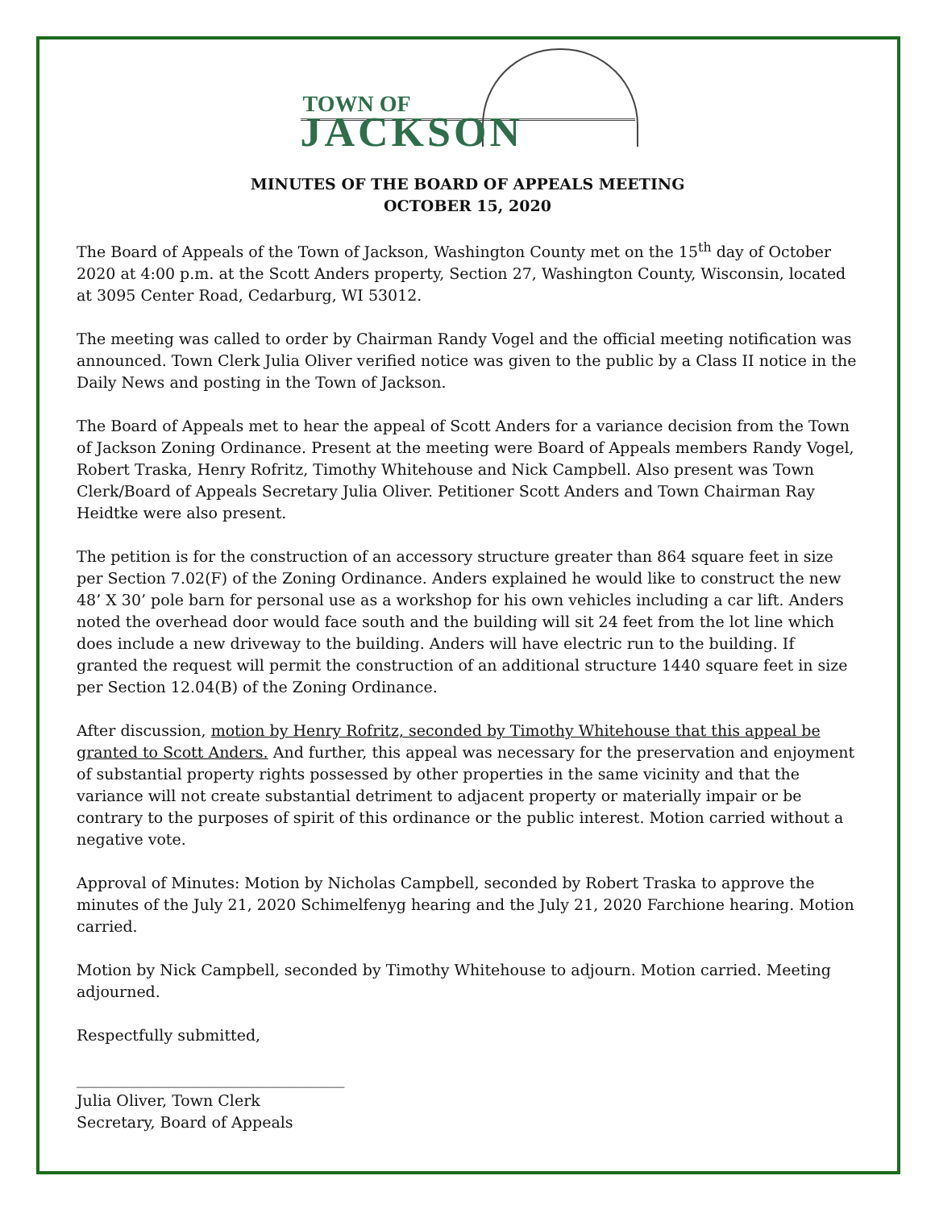TOWN OF
JACKSON
MINUTES OF THE BOARD OF APPEALS MEETING
OCTOBER 15, 2020
The Board of Appeals of the Town of Jackson, Washington County met on the 15<sup>th</sup> day of October 2020 at 4:00 p.m. at the Scott Anders property, Section 27, Washington County, Wisconsin, located at 3095 Center Road, Cedarburg, WI 53012.
The meeting was called to order by Chairman Randy Vogel and the official meeting notification was announced. Town Clerk Julia Oliver verified notice was given to the public by a Class II notice in the Daily News and posting in the Town of Jackson.
The Board of Appeals met to hear the appeal of Scott Anders for a variance decision from the Town of Jackson Zoning Ordinance. Present at the meeting were Board of Appeals members Randy Vogel, Robert Traska, Henry Rofritz, Timothy Whitehouse and Nick Campbell. Also present was Town Clerk/Board of Appeals Secretary Julia Oliver. Petitioner Scott Anders and Town Chairman Ray Heidtke were also present.
The petition is for the construction of an accessory structure greater than 864 square feet in size per Section 7.02(F) of the Zoning Ordinance. Anders explained he would like to construct the new 48’ X 30’ pole barn for personal use as a workshop for his own vehicles including a car lift. Anders noted the overhead door would face south and the building will sit 24 feet from the lot line which does include a new driveway to the building. Anders will have electric run to the building. If granted the request will permit the construction of an additional structure 1440 square feet in size per Section 12.04(B) of the Zoning Ordinance.
After discussion, motion by Henry Rofritz, seconded by Timothy Whitehouse that this appeal be granted to Scott Anders. And further, this appeal was necessary for the preservation and enjoyment of substantial property rights possessed by other properties in the same vicinity and that the variance will not create substantial detriment to adjacent property or materially impair or be contrary to the purposes of spirit of this ordinance or the public interest. Motion carried without a negative vote.
Approval of Minutes: Motion by Nicholas Campbell, seconded by Robert Traska to approve the minutes of the July 21, 2020 Schimelfenyg hearing and the July 21, 2020 Farchione hearing. Motion carried.
Motion by Nick Campbell, seconded by Timothy Whitehouse to adjourn. Motion carried. Meeting adjourned.
Respectfully submitted,
___________________________________
Julia Oliver, Town Clerk
Secretary, Board of Appeals